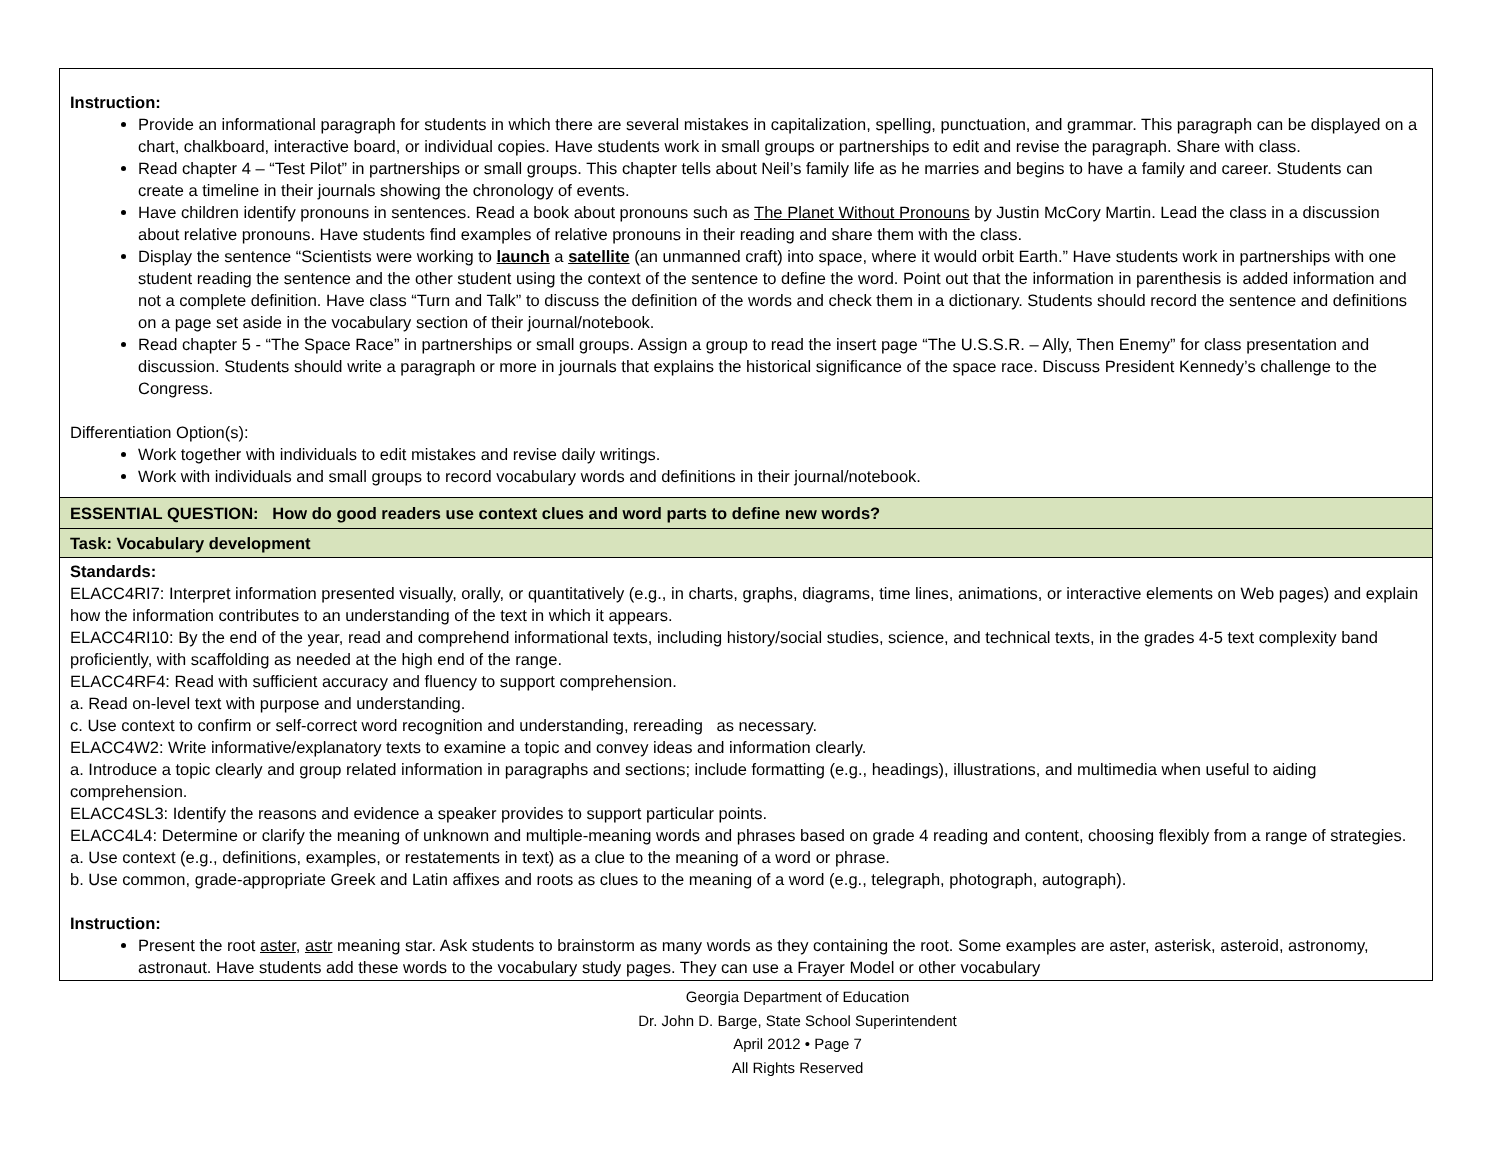| Instruction: Provide an informational paragraph for students in which there are several mistakes in capitalization, spelling, punctuation, and grammar. This paragraph can be displayed on a chart, chalkboard, interactive board, or individual copies. Have students work in small groups or partnerships to edit and revise the paragraph. Share with class. Read chapter 4 – “Test Pilot” in partnerships or small groups. This chapter tells about Neil’s family life as he marries and begins to have a family and career. Students can create a timeline in their journals showing the chronology of events. Have children identify pronouns in sentences. Read a book about pronouns such as The Planet Without Pronouns by Justin McCory Martin. Lead the class in a discussion about relative pronouns. Have students find examples of relative pronouns in their reading and share them with the class. Display the sentence “Scientists were working to launch a satellite (an unmanned craft) into space, where it would orbit Earth.” Have students work in partnerships with one student reading the sentence and the other student using the context of the sentence to define the word. Point out that the information in parenthesis is added information and not a complete definition. Have class “Turn and Talk” to discuss the definition of the words and check them in a dictionary. Students should record the sentence and definitions on a page set aside in the vocabulary section of their journal/notebook. Read chapter 5 - “The Space Race” in partnerships or small groups. Assign a group to read the insert page “The U.S.S.R. – Ally, Then Enemy” for class presentation and discussion. Students should write a paragraph or more in journals that explains the historical significance of the space race. Discuss President Kennedy’s challenge to the Congress. Differentiation Option(s): Work together with individuals to edit mistakes and revise daily writings. Work with individuals and small groups to record vocabulary words and definitions in their journal/notebook. |
| ESSENTIAL QUESTION: How do good readers use context clues and word parts to define new words? |
| Task: Vocabulary development |
| Standards: ELACC4RI7: Interpret information presented visually, orally, or quantitatively (e.g., in charts, graphs, diagrams, time lines, animations, or interactive elements on Web pages) and explain how the information contributes to an understanding of the text in which it appears. ELACC4RI10: By the end of the year, read and comprehend informational texts, including history/social studies, science, and technical texts, in the grades 4-5 text complexity band proficiently, with scaffolding as needed at the high end of the range. ELACC4RF4: Read with sufficient accuracy and fluency to support comprehension. a. Read on-level text with purpose and understanding. c. Use context to confirm or self-correct word recognition and understanding, rereading as necessary. ELACC4W2: Write informative/explanatory texts to examine a topic and convey ideas and information clearly. a. Introduce a topic clearly and group related information in paragraphs and sections; include formatting (e.g., headings), illustrations, and multimedia when useful to aiding comprehension. ELACC4SL3: Identify the reasons and evidence a speaker provides to support particular points. ELACC4L4: Determine or clarify the meaning of unknown and multiple-meaning words and phrases based on grade 4 reading and content, choosing flexibly from a range of strategies. a. Use context (e.g., definitions, examples, or restatements in text) as a clue to the meaning of a word or phrase. b. Use common, grade-appropriate Greek and Latin affixes and roots as clues to the meaning of a word (e.g., telegraph, photograph, autograph). Instruction: Present the root aster , astr meaning star. Ask students to brainstorm as many words as they containing the root. Some examples are aster, asterisk, asteroid, astronomy, astronaut. Have students add these words to the vocabulary study pages. They can use a Frayer Model or other vocabulary |
Georgia Department of Education
Dr. John D. Barge, State School Superintendent
April 2012 • Page 7
All Rights Reserved